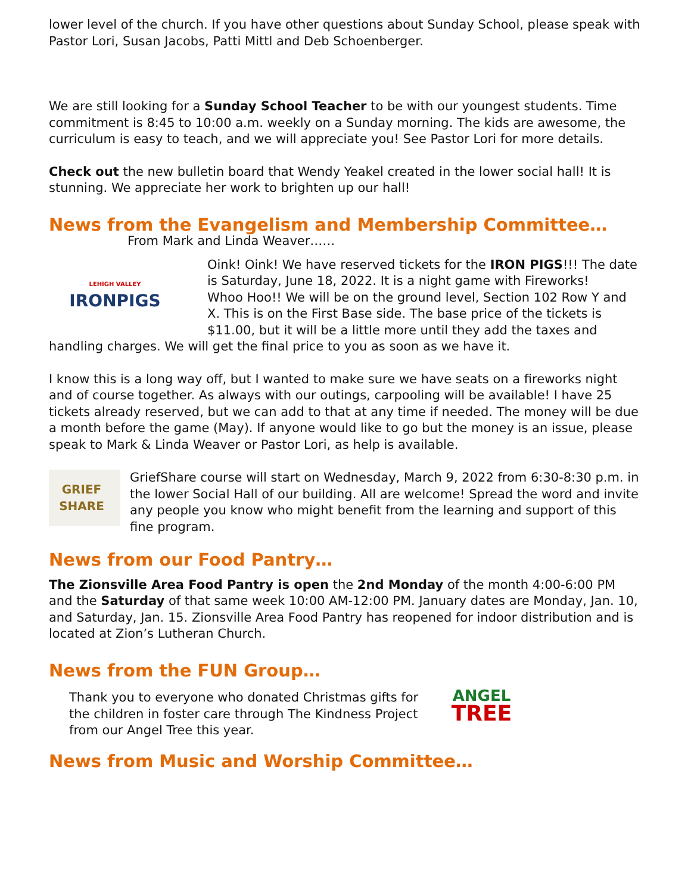lower level of the church. If you have other questions about Sunday School, please speak with Pastor Lori, Susan Jacobs, Patti Mittl and Deb Schoenberger.
We are still looking for a Sunday School Teacher to be with our youngest students. Time commitment is 8:45 to 10:00 a.m. weekly on a Sunday morning. The kids are awesome, the curriculum is easy to teach, and we will appreciate you! See Pastor Lori for more details.
Check out the new bulletin board that Wendy Yeakel created in the lower social hall! It is stunning. We appreciate her work to brighten up our hall!
News from the Evangelism and Membership Committee…
From Mark and Linda Weaver……
LEHIGH VALLEY
IRONPIGS
Oink! Oink! We have reserved tickets for the IRON PIGS!!! The date is Saturday, June 18, 2022. It is a night game with Fireworks!
Whoo Hoo!! We will be on the ground level, Section 102 Row Y and X. This is on the First Base side. The base price of the tickets is $11.00, but it will be a little more until they add the taxes and handling charges. We will get the final price to you as soon as we have it.
I know this is a long way off, but I wanted to make sure we have seats on a fireworks night and of course together. As always with our outings, carpooling will be available! I have 25 tickets already reserved, but we can add to that at any time if needed. The money will be due a month before the game (May). If anyone would like to go but the money is an issue, please speak to Mark & Linda Weaver or Pastor Lori, as help is available.
GRIEF
SHARE
GriefShare course will start on Wednesday, March 9, 2022 from 6:30-8:30 p.m. in the lower Social Hall of our building. All are welcome! Spread the word and invite any people you know who might benefit from the learning and support of this fine program.
News from our Food Pantry…
The Zionsville Area Food Pantry is open the 2nd Monday of the month 4:00-6:00 PM and the Saturday of that same week 10:00 AM-12:00 PM. January dates are Monday, Jan. 10, and Saturday, Jan. 15. Zionsville Area Food Pantry has reopened for indoor distribution and is located at Zion’s Lutheran Church.
News from the FUN Group…
Thank you to everyone who donated Christmas gifts for the children in foster care through The Kindness Project from our Angel Tree this year.
ANGEL
TREE
News from Music and Worship Committee…